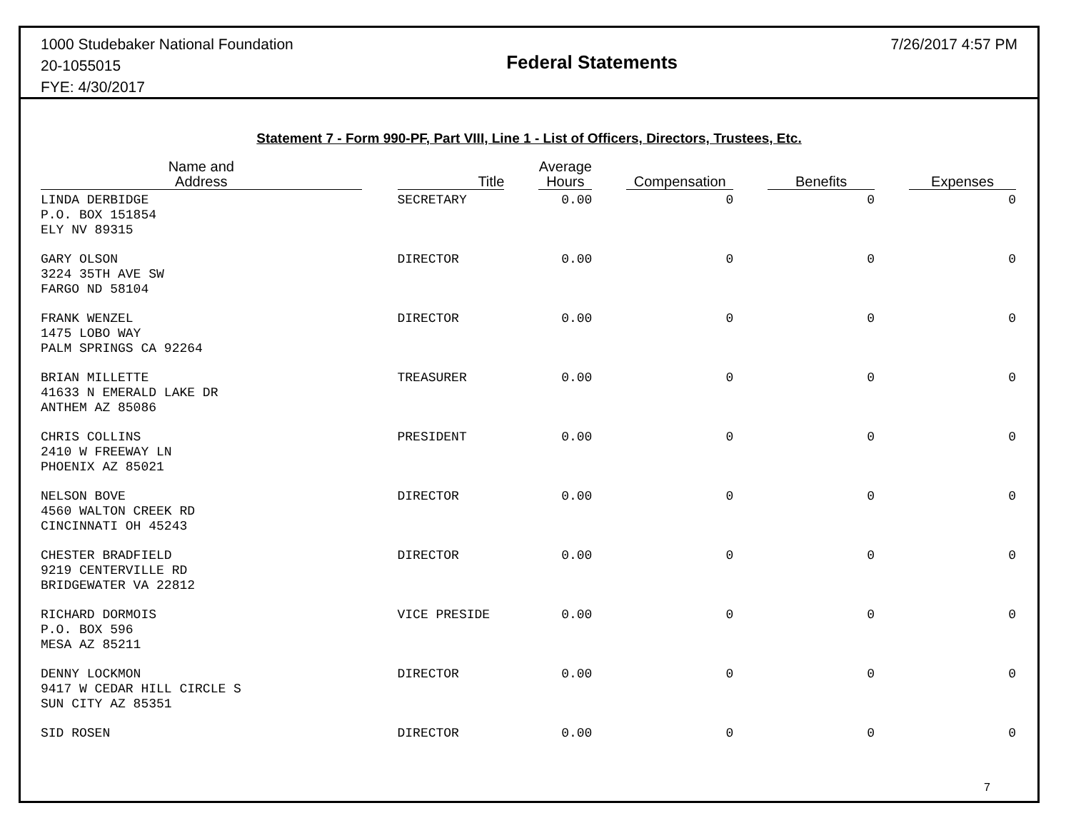1000 Studebaker National Foundation
20-1055015
FYE: 4/30/2017
Federal Statements
7/26/2017 4:57 PM
Statement 7 - Form 990-PF, Part VIII, Line 1 - List of Officers, Directors, Trustees, Etc.
| Name and Address | | Title | | Average Hours | | Compensation | | Benefits | | Expenses |
| --- | --- | --- | --- | --- | --- | --- | --- | --- | --- | --- |
| LINDA DERBIDGE P.O. BOX 151854 ELY NV 89315 | | SECRETARY | | 0.00 | | 0 | | 0 | | 0 |
| GARY OLSON 3224 35TH AVE SW FARGO ND 58104 | | DIRECTOR | | 0.00 | | 0 | | 0 | | 0 |
| FRANK WENZEL 1475 LOBO WAY PALM SPRINGS CA 92264 | | DIRECTOR | | 0.00 | | 0 | | 0 | | 0 |
| BRIAN MILLETTE 41633 N EMERALD LAKE DR ANTHEM AZ 85086 | | TREASURER | | 0.00 | | 0 | | 0 | | 0 |
| CHRIS COLLINS 2410 W FREEWAY LN PHOENIX AZ 85021 | | PRESIDENT | | 0.00 | | 0 | | 0 | | 0 |
| NELSON BOVE 4560 WALTON CREEK RD CINCINNATI OH 45243 | | DIRECTOR | | 0.00 | | 0 | | 0 | | 0 |
| CHESTER BRADFIELD 9219 CENTERVILLE RD BRIDGEWATER VA 22812 | | DIRECTOR | | 0.00 | | 0 | | 0 | | 0 |
| RICHARD DORMOIS P.O. BOX 596 MESA AZ 85211 | | VICE PRESIDE | | 0.00 | | 0 | | 0 | | 0 |
| DENNY LOCKMON 9417 W CEDAR HILL CIRCLE S SUN CITY AZ 85351 | | DIRECTOR | | 0.00 | | 0 | | 0 | | 0 |
| SID ROSEN | | DIRECTOR | | 0.00 | | 0 | | 0 | | 0 |
7